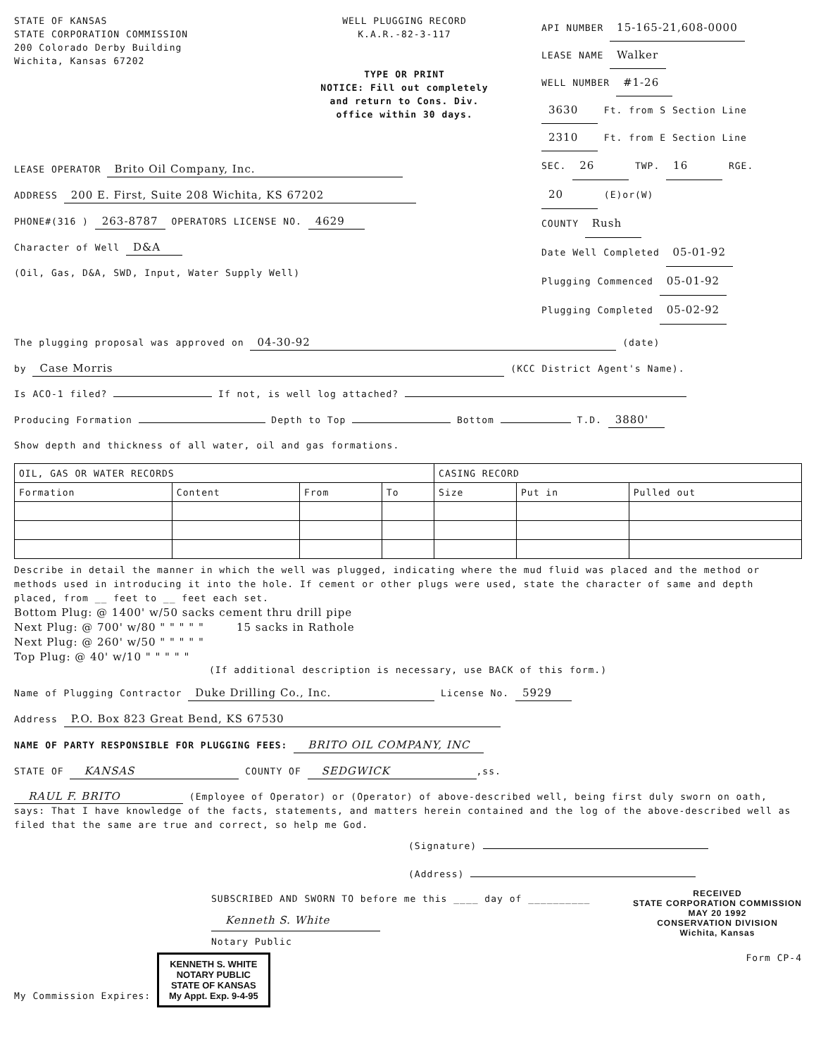STATE OF KANSAS
STATE CORPORATION COMMISSION
200 Colorado Derby Building
Wichita, Kansas 67202
WELL PLUGGING RECORD
K.A.R.-82-3-117
TYPE OR PRINT
NOTICE: Fill out completely
and return to Cons. Div.
office within 30 days.
API NUMBER 15-165-21,608-0000
LEASE NAME Walker
WELL NUMBER #1-26
3630 Ft. from S Section Line
2310 Ft. from E Section Line
LEASE OPERATOR Brito Oil Company, Inc.
ADDRESS 200 E. First, Suite 208 Wichita, KS 67202
PHONE#(316 ) 263-8787 OPERATORS LICENSE NO. 4629
Character of Well D&A
(Oil, Gas, D&A, SWD, Input, Water Supply Well)
SEC. 26 TWP. 16 RGE. 20 (E)or(W)
COUNTY Rush
Date Well Completed 05-01-92
Plugging Commenced 05-01-92
Plugging Completed 05-02-92
The plugging proposal was approved on 04-30-92 (date)
by Case Morris (KCC District Agent's Name).
Is ACO-1 filed? If not, is well log attached?
Producing Formation Depth to Top Bottom T.D. 3880'
Show depth and thickness of all water, oil and gas formations.
| OIL, GAS OR WATER RECORDS | | | | CASING RECORD | | |
| --- | --- | --- | --- | --- | --- | --- |
| Formation | Content | From | To | Size | Put in | Pulled out |
Describe in detail the manner in which the well was plugged, indicating where the mud fluid was placed and the method or methods used in introducing it into the hole. If cement or other plugs were used, state the character of same and depth placed, from __ feet to __ feet each set.
Bottom Plug: @ 1400' w/50 sacks cement thru drill pipe
Next Plug: @ 700' w/80 " " " " " 15 sacks in Rathole
Next Plug: @ 260' w/50 " " " " "
Top Plug: @ 40' w/10 " " " " "
(If additional description is necessary, use BACK of this form.)
Name of Plugging Contractor Duke Drilling Co., Inc. License No. 5929
Address P.O. Box 823 Great Bend, KS 67530
NAME OF PARTY RESPONSIBLE FOR PLUGGING FEES: BRITO OIL COMPANY, INC
STATE OF KANSAS COUNTY OF SEDGWICK,ss.
RAUL F. BRITO (Employee of Operator) or (Operator) of above-described well, being first duly sworn on oath, says: That I have knowledge of the facts, statements, and matters herein contained and the log of the above-described well as filed that the same are true and correct, so help me God.
(Signature)
(Address)
SUBSCRIBED AND SWORN TO before me this ____ day of __________
Kenneth S. White
Notary Public
RECEIVED
STATE CORPORATION COMMISSION
MAY 20 1992
CONSERVATION DIVISION
Wichita, Kansas
My Commission Expires: KENNETH S. WHITE
NOTARY PUBLIC
STATE OF KANSAS
My Appt. Exp. 9-4-95 Form CP-4